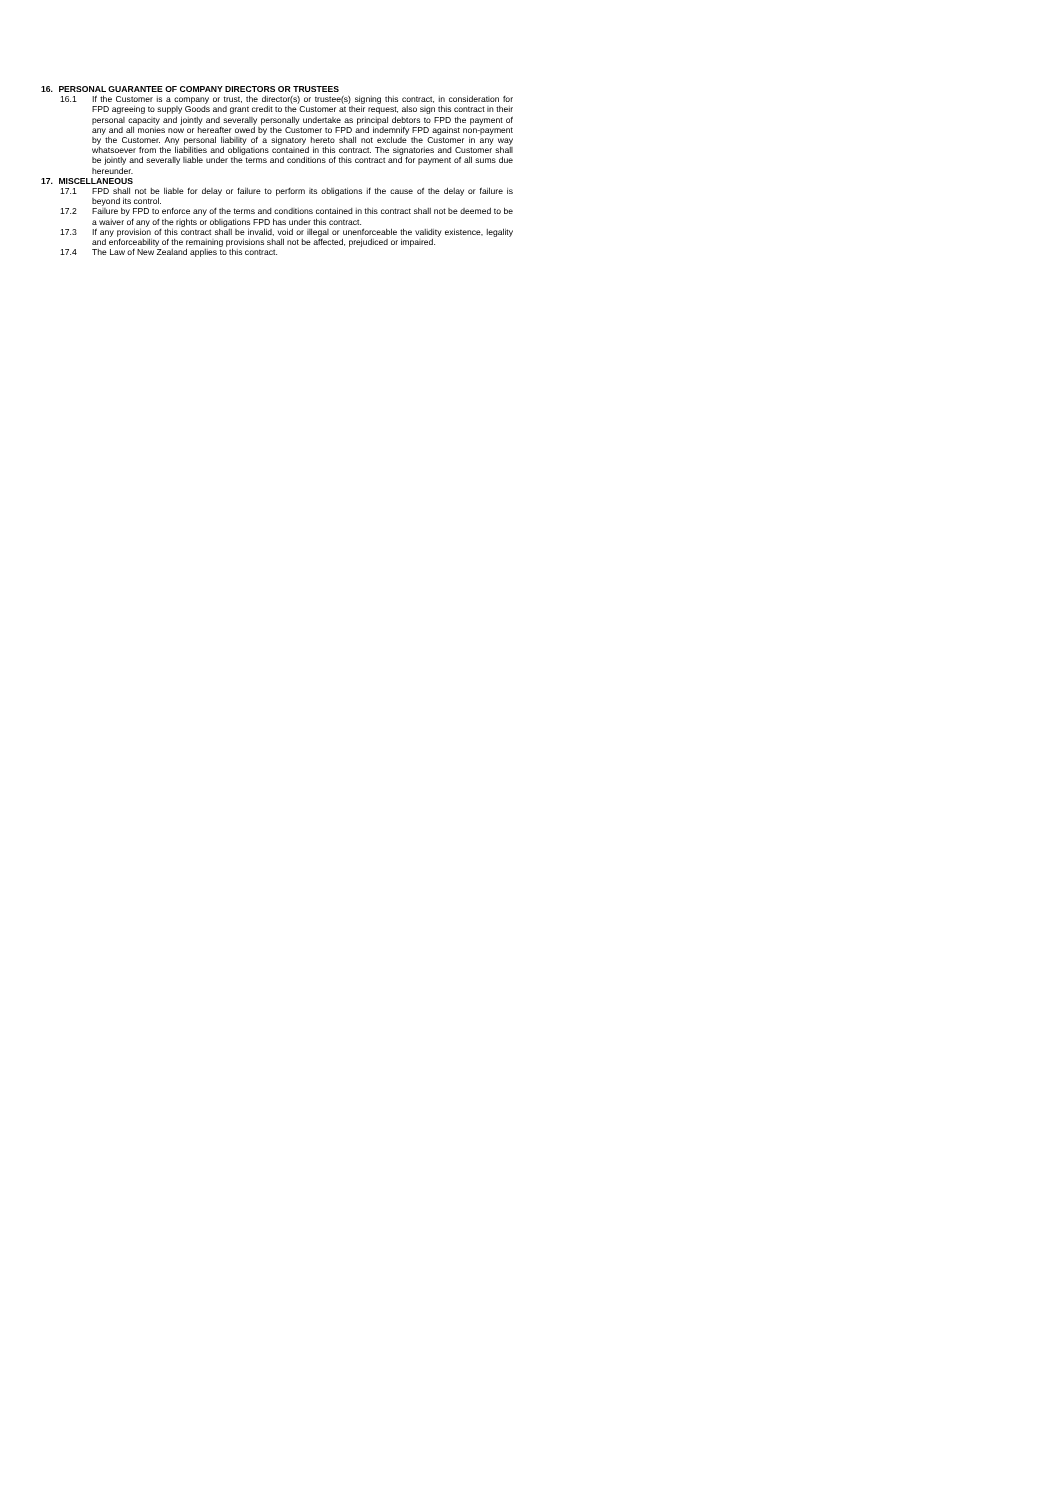16. PERSONAL GUARANTEE OF COMPANY DIRECTORS OR TRUSTEES
16.1 If the Customer is a company or trust, the director(s) or trustee(s) signing this contract, in consideration for FPD agreeing to supply Goods and grant credit to the Customer at their request, also sign this contract in their personal capacity and jointly and severally personally undertake as principal debtors to FPD the payment of any and all monies now or hereafter owed by the Customer to FPD and indemnify FPD against non-payment by the Customer. Any personal liability of a signatory hereto shall not exclude the Customer in any way whatsoever from the liabilities and obligations contained in this contract. The signatories and Customer shall be jointly and severally liable under the terms and conditions of this contract and for payment of all sums due hereunder.
17. MISCELLANEOUS
17.1 FPD shall not be liable for delay or failure to perform its obligations if the cause of the delay or failure is beyond its control.
17.2 Failure by FPD to enforce any of the terms and conditions contained in this contract shall not be deemed to be a waiver of any of the rights or obligations FPD has under this contract.
17.3 If any provision of this contract shall be invalid, void or illegal or unenforceable the validity existence, legality and enforceability of the remaining provisions shall not be affected, prejudiced or impaired.
17.4 The Law of New Zealand applies to this contract.